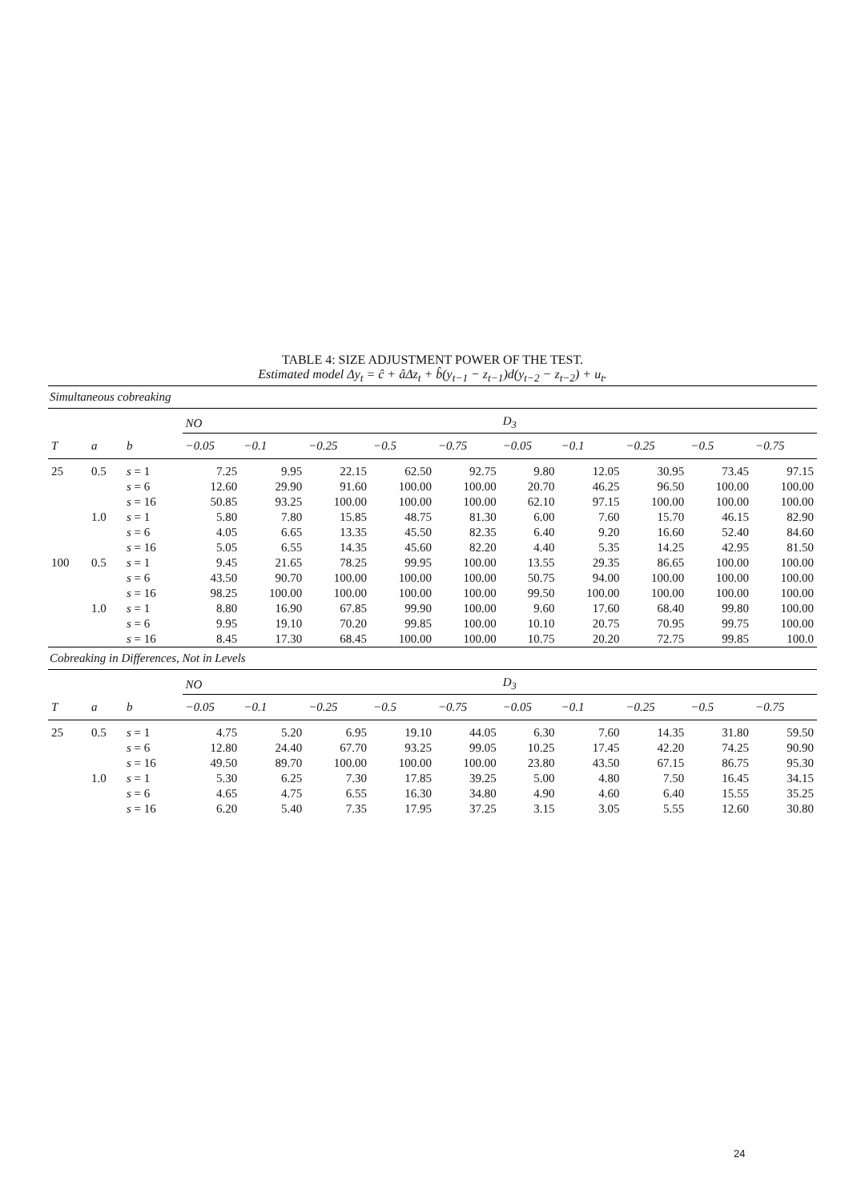TABLE 4: SIZE ADJUSTMENT POWER OF THE TEST.
Estimated model Δy<sub>t</sub> = ĉ + âΔz<sub>t</sub> + b̂(y<sub>t−1</sub> − z<sub>t−1</sub>)d(y<sub>t−2</sub> − z<sub>t−2</sub>) + u<sub>t</sub>.
| Simultaneous cobreaking | | | | | | | | | | | | |
| | | | NO | | | | | D<sub>3</sub> | | | | |
| T | a | b | −0.05 | −0.1 | −0.25 | −0.5 | −0.75 | −0.05 | −0.1 | −0.25 | −0.5 | −0.75 |
| 25 | 0.5 | s = 1 | 7.25 | 9.95 | 22.15 | 62.50 | 92.75 | 9.80 | 12.05 | 30.95 | 73.45 | 97.15 |
| | | s = 6 | 12.60 | 29.90 | 91.60 | 100.00 | 100.00 | 20.70 | 46.25 | 96.50 | 100.00 | 100.00 |
| | | s = 16 | 50.85 | 93.25 | 100.00 | 100.00 | 100.00 | 62.10 | 97.15 | 100.00 | 100.00 | 100.00 |
| | 1.0 | s = 1 | 5.80 | 7.80 | 15.85 | 48.75 | 81.30 | 6.00 | 7.60 | 15.70 | 46.15 | 82.90 |
| | | s = 6 | 4.05 | 6.65 | 13.35 | 45.50 | 82.35 | 6.40 | 9.20 | 16.60 | 52.40 | 84.60 |
| | | s = 16 | 5.05 | 6.55 | 14.35 | 45.60 | 82.20 | 4.40 | 5.35 | 14.25 | 42.95 | 81.50 |
| 100 | 0.5 | s = 1 | 9.45 | 21.65 | 78.25 | 99.95 | 100.00 | 13.55 | 29.35 | 86.65 | 100.00 | 100.00 |
| | | s = 6 | 43.50 | 90.70 | 100.00 | 100.00 | 100.00 | 50.75 | 94.00 | 100.00 | 100.00 | 100.00 |
| | | s = 16 | 98.25 | 100.00 | 100.00 | 100.00 | 100.00 | 99.50 | 100.00 | 100.00 | 100.00 | 100.00 |
| | 1.0 | s = 1 | 8.80 | 16.90 | 67.85 | 99.90 | 100.00 | 9.60 | 17.60 | 68.40 | 99.80 | 100.00 |
| | | s = 6 | 9.95 | 19.10 | 70.20 | 99.85 | 100.00 | 10.10 | 20.75 | 70.95 | 99.75 | 100.00 |
| | | s = 16 | 8.45 | 17.30 | 68.45 | 100.00 | 100.00 | 10.75 | 20.20 | 72.75 | 99.85 | 100.0 |
| Cobreaking in Differences, Not in Levels | | | | | | | | | | | | |
| | | | NO | | | | | D<sub>3</sub> | | | | |
| T | a | b | −0.05 | −0.1 | −0.25 | −0.5 | −0.75 | −0.05 | −0.1 | −0.25 | −0.5 | −0.75 |
| 25 | 0.5 | s = 1 | 4.75 | 5.20 | 6.95 | 19.10 | 44.05 | 6.30 | 7.60 | 14.35 | 31.80 | 59.50 |
| | | s = 6 | 12.80 | 24.40 | 67.70 | 93.25 | 99.05 | 10.25 | 17.45 | 42.20 | 74.25 | 90.90 |
| | | s = 16 | 49.50 | 89.70 | 100.00 | 100.00 | 100.00 | 23.80 | 43.50 | 67.15 | 86.75 | 95.30 |
| | 1.0 | s = 1 | 5.30 | 6.25 | 7.30 | 17.85 | 39.25 | 5.00 | 4.80 | 7.50 | 16.45 | 34.15 |
| | | s = 6 | 4.65 | 4.75 | 6.55 | 16.30 | 34.80 | 4.90 | 4.60 | 6.40 | 15.55 | 35.25 |
| | | s = 16 | 6.20 | 5.40 | 7.35 | 17.95 | 37.25 | 3.15 | 3.05 | 5.55 | 12.60 | 30.80 |
24